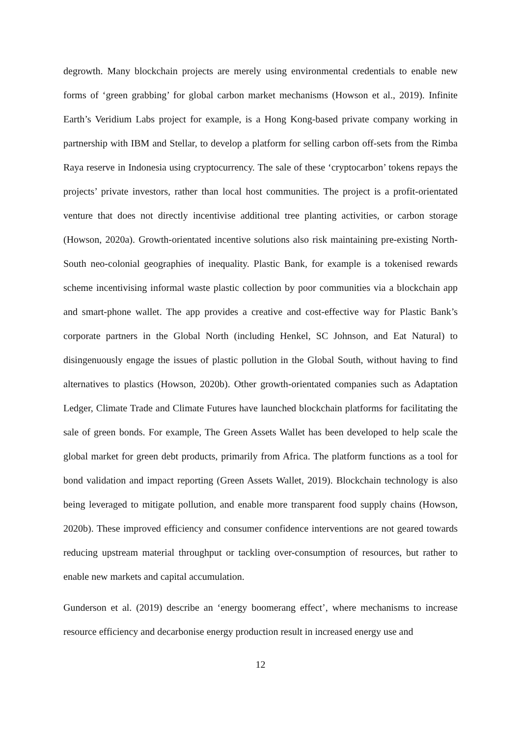degrowth. Many blockchain projects are merely using environmental credentials to enable new forms of ‘green grabbing’ for global carbon market mechanisms (Howson et al., 2019). Infinite Earth’s Veridium Labs project for example, is a Hong Kong-based private company working in partnership with IBM and Stellar, to develop a platform for selling carbon off-sets from the Rimba Raya reserve in Indonesia using cryptocurrency. The sale of these ‘cryptocarbon’ tokens repays the projects’ private investors, rather than local host communities. The project is a profit-orientated venture that does not directly incentivise additional tree planting activities, or carbon storage (Howson, 2020a). Growth-orientated incentive solutions also risk maintaining pre-existing North-South neo-colonial geographies of inequality. Plastic Bank, for example is a tokenised rewards scheme incentivising informal waste plastic collection by poor communities via a blockchain app and smart-phone wallet. The app provides a creative and cost-effective way for Plastic Bank’s corporate partners in the Global North (including Henkel, SC Johnson, and Eat Natural) to disingenuously engage the issues of plastic pollution in the Global South, without having to find alternatives to plastics (Howson, 2020b). Other growth-orientated companies such as Adaptation Ledger, Climate Trade and Climate Futures have launched blockchain platforms for facilitating the sale of green bonds. For example, The Green Assets Wallet has been developed to help scale the global market for green debt products, primarily from Africa. The platform functions as a tool for bond validation and impact reporting (Green Assets Wallet, 2019). Blockchain technology is also being leveraged to mitigate pollution, and enable more transparent food supply chains (Howson, 2020b). These improved efficiency and consumer confidence interventions are not geared towards reducing upstream material throughput or tackling over-consumption of resources, but rather to enable new markets and capital accumulation.
Gunderson et al. (2019) describe an ‘energy boomerang effect’, where mechanisms to increase resource efficiency and decarbonise energy production result in increased energy use and
12